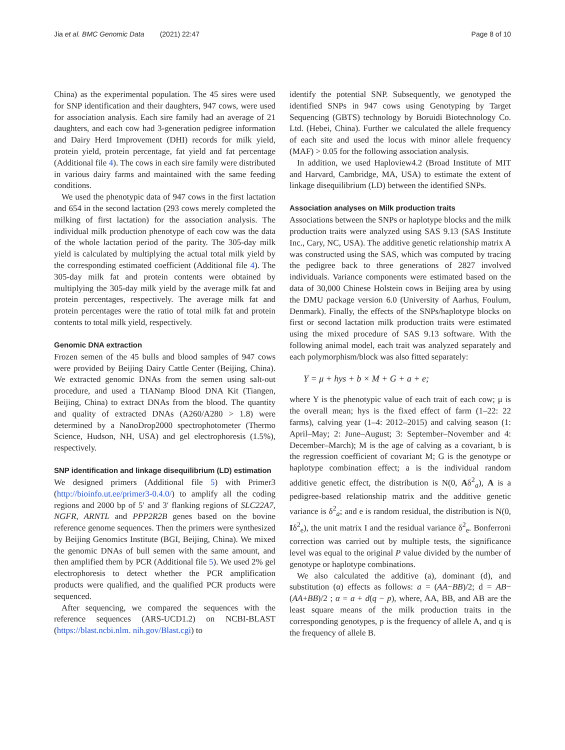Jia et al. BMC Genomic Data (2021) 22:47 Page 8 of 10
China) as the experimental population. The 45 sires were used for SNP identification and their daughters, 947 cows, were used for association analysis. Each sire family had an average of 21 daughters, and each cow had 3-generation pedigree information and Dairy Herd Improvement (DHI) records for milk yield, protein yield, protein percentage, fat yield and fat percentage (Additional file 4). The cows in each sire family were distributed in various dairy farms and maintained with the same feeding conditions.
We used the phenotypic data of 947 cows in the first lactation and 654 in the second lactation (293 cows merely completed the milking of first lactation) for the association analysis. The individual milk production phenotype of each cow was the data of the whole lactation period of the parity. The 305-day milk yield is calculated by multiplying the actual total milk yield by the corresponding estimated coefficient (Additional file 4). The 305-day milk fat and protein contents were obtained by multiplying the 305-day milk yield by the average milk fat and protein percentages, respectively. The average milk fat and protein percentages were the ratio of total milk fat and protein contents to total milk yield, respectively.
Genomic DNA extraction
Frozen semen of the 45 bulls and blood samples of 947 cows were provided by Beijing Dairy Cattle Center (Beijing, China). We extracted genomic DNAs from the semen using salt-out procedure, and used a TIANamp Blood DNA Kit (Tiangen, Beijing, China) to extract DNAs from the blood. The quantity and quality of extracted DNAs (A260/A280 > 1.8) were determined by a NanoDrop2000 spectrophotometer (Thermo Science, Hudson, NH, USA) and gel electrophoresis (1.5%), respectively.
SNP identification and linkage disequilibrium (LD) estimation
We designed primers (Additional file 5) with Primer3 (http://bioinfo.ut.ee/primer3-0.4.0/) to amplify all the coding regions and 2000 bp of 5′ and 3′ flanking regions of SLC22A7, NGFR, ARNTL and PPP2R2B genes based on the bovine reference genome sequences. Then the primers were synthesized by Beijing Genomics Institute (BGI, Beijing, China). We mixed the genomic DNAs of bull semen with the same amount, and then amplified them by PCR (Additional file 5). We used 2% gel electrophoresis to detect whether the PCR amplification products were qualified, and the qualified PCR products were sequenced.
After sequencing, we compared the sequences with the reference sequences (ARS-UCD1.2) on NCBI-BLAST (https://blast.ncbi.nlm. nih.gov/Blast.cgi) to
identify the potential SNP. Subsequently, we genotyped the identified SNPs in 947 cows using Genotyping by Target Sequencing (GBTS) technology by Boruidi Biotechnology Co. Ltd. (Hebei, China). Further we calculated the allele frequency of each site and used the locus with minor allele frequency (MAF) > 0.05 for the following association analysis.
In addition, we used Haploview4.2 (Broad Institute of MIT and Harvard, Cambridge, MA, USA) to estimate the extent of linkage disequilibrium (LD) between the identified SNPs.
Association analyses on Milk production traits
Associations between the SNPs or haplotype blocks and the milk production traits were analyzed using SAS 9.13 (SAS Institute Inc., Cary, NC, USA). The additive genetic relationship matrix A was constructed using the SAS, which was computed by tracing the pedigree back to three generations of 2827 involved individuals. Variance components were estimated based on the data of 30,000 Chinese Holstein cows in Beijing area by using the DMU package version 6.0 (University of Aarhus, Foulum, Denmark). Finally, the effects of the SNPs/haplotype blocks on first or second lactation milk production traits were estimated using the mixed procedure of SAS 9.13 software. With the following animal model, each trait was analyzed separately and each polymorphism/block was also fitted separately:
Y = μ + hys + b × M + G + a + e;
where Y is the phenotypic value of each trait of each cow; μ is the overall mean; hys is the fixed effect of farm (1–22: 22 farms), calving year (1–4: 2012–2015) and calving season (1: April–May; 2: June–August; 3: September–November and 4: December–March); M is the age of calving as a covariant, b is the regression coefficient of covariant M; G is the genotype or haplotype combination effect; a is the individual random additive genetic effect, the distribution is N(0, Aδ<sup>2</sup><sub>a</sub>), A is a pedigree-based relationship matrix and the additive genetic variance is δ<sup>2</sup><sub>a</sub>; and e is random residual, the distribution is N(0, Iδ<sup>2</sup><sub>e</sub>), the unit matrix I and the residual variance δ<sup>2</sup><sub>e</sub>. Bonferroni correction was carried out by multiple tests, the significance level was equal to the original P value divided by the number of genotype or haplotype combinations.
We also calculated the additive (a), dominant (d), and substitution (α) effects as follows: a = (AA−BB)/2; d = AB−(AA+BB)/2 ; α = a + d(q − p), where, AA, BB, and AB are the least square means of the milk production traits in the corresponding genotypes, p is the frequency of allele A, and q is the frequency of allele B.